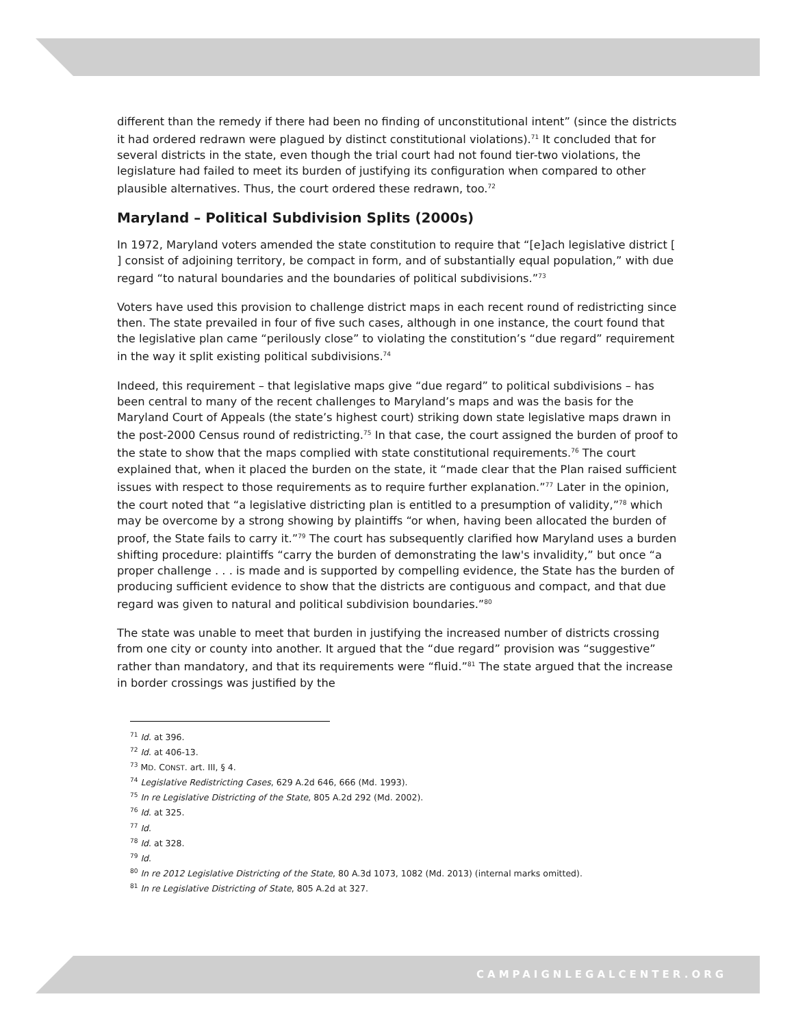different than the remedy if there had been no finding of unconstitutional intent” (since the districts it had ordered redrawn were plagued by distinct constitutional violations).<sup>71</sup> It concluded that for several districts in the state, even though the trial court had not found tier-two violations, the legislature had failed to meet its burden of justifying its configuration when compared to other plausible alternatives. Thus, the court ordered these redrawn, too.<sup>72</sup>
Maryland – Political Subdivision Splits (2000s)
In 1972, Maryland voters amended the state constitution to require that “[e]ach legislative district [ ] consist of adjoining territory, be compact in form, and of substantially equal population,” with due regard “to natural boundaries and the boundaries of political subdivisions.”<sup>73</sup>
Voters have used this provision to challenge district maps in each recent round of redistricting since then. The state prevailed in four of five such cases, although in one instance, the court found that the legislative plan came “perilously close” to violating the constitution’s “due regard” requirement in the way it split existing political subdivisions.<sup>74</sup>
Indeed, this requirement – that legislative maps give “due regard” to political subdivisions – has been central to many of the recent challenges to Maryland’s maps and was the basis for the Maryland Court of Appeals (the state’s highest court) striking down state legislative maps drawn in the post-2000 Census round of redistricting.<sup>75</sup> In that case, the court assigned the burden of proof to the state to show that the maps complied with state constitutional requirements.<sup>76</sup> The court explained that, when it placed the burden on the state, it “made clear that the Plan raised sufficient issues with respect to those requirements as to require further explanation.”<sup>77</sup> Later in the opinion, the court noted that “a legislative districting plan is entitled to a presumption of validity,”<sup>78</sup> which may be overcome by a strong showing by plaintiffs “or when, having been allocated the burden of proof, the State fails to carry it.”<sup>79</sup> The court has subsequently clarified how Maryland uses a burden shifting procedure: plaintiffs “carry the burden of demonstrating the law's invalidity,” but once “a proper challenge . . . is made and is supported by compelling evidence, the State has the burden of producing sufficient evidence to show that the districts are contiguous and compact, and that due regard was given to natural and political subdivision boundaries.”<sup>80</sup>
The state was unable to meet that burden in justifying the increased number of districts crossing from one city or county into another. It argued that the “due regard” provision was “suggestive” rather than mandatory, and that its requirements were “fluid.”<sup>81</sup> The state argued that the increase in border crossings was justified by the
<sup>71</sup> Id. at 396.
<sup>72</sup> Id. at 406-13.
<sup>73</sup> MD. CONST. art. III, § 4.
<sup>74</sup> Legislative Redistricting Cases, 629 A.2d 646, 666 (Md. 1993).
<sup>75</sup> In re Legislative Districting of the State, 805 A.2d 292 (Md. 2002).
<sup>76</sup> Id. at 325.
<sup>77</sup> Id.
<sup>78</sup> Id. at 328.
<sup>79</sup> Id.
<sup>80</sup> In re 2012 Legislative Districting of the State, 80 A.3d 1073, 1082 (Md. 2013) (internal marks omitted).
<sup>81</sup> In re Legislative Districting of State, 805 A.2d at 327.
CAMPAIGNLEGALCENTER.ORG